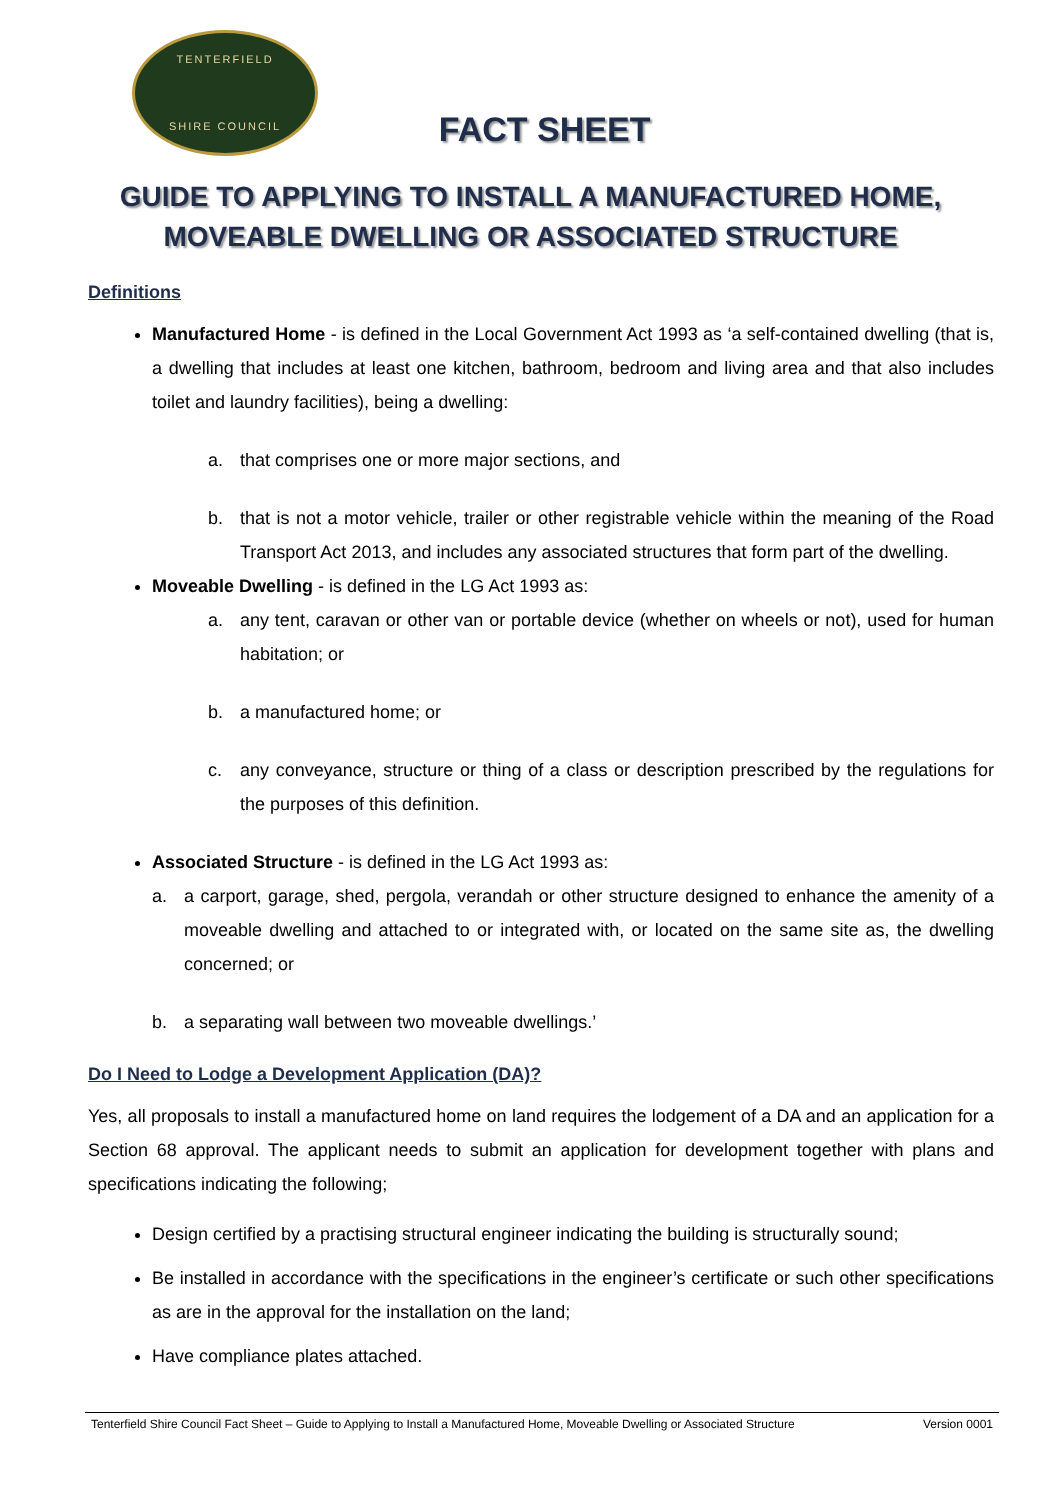TENTERFIELD
SHIRE COUNCIL
FACT SHEET
GUIDE TO APPLYING TO INSTALL A MANUFACTURED HOME,
MOVEABLE DWELLING OR ASSOCIATED STRUCTURE
Definitions
Manufactured Home - is defined in the Local Government Act 1993 as ‘a self-contained dwelling (that is, a dwelling that includes at least one kitchen, bathroom, bedroom and living area and that also includes toilet and laundry facilities), being a dwelling:
a. that comprises one or more major sections, and
b. that is not a motor vehicle, trailer or other registrable vehicle within the meaning of the Road Transport Act 2013, and includes any associated structures that form part of the dwelling.
Moveable Dwelling - is defined in the LG Act 1993 as:
a. any tent, caravan or other van or portable device (whether on wheels or not), used for human habitation; or
b. a manufactured home; or
c. any conveyance, structure or thing of a class or description prescribed by the regulations for the purposes of this definition.
Associated Structure - is defined in the LG Act 1993 as:
a. a carport, garage, shed, pergola, verandah or other structure designed to enhance the amenity of a moveable dwelling and attached to or integrated with, or located on the same site as, the dwelling concerned; or
b. a separating wall between two moveable dwellings.’
Do I Need to Lodge a Development Application (DA)?
Yes, all proposals to install a manufactured home on land requires the lodgement of a DA and an application for a Section 68 approval. The applicant needs to submit an application for development together with plans and specifications indicating the following;
Design certified by a practising structural engineer indicating the building is structurally sound;
Be installed in accordance with the specifications in the engineer’s certificate or such other specifications as are in the approval for the installation on the land;
Have compliance plates attached.
Tenterfield Shire Council Fact Sheet – Guide to Applying to Install a Manufactured Home, Moveable Dwelling or Associated Structure Version 0001